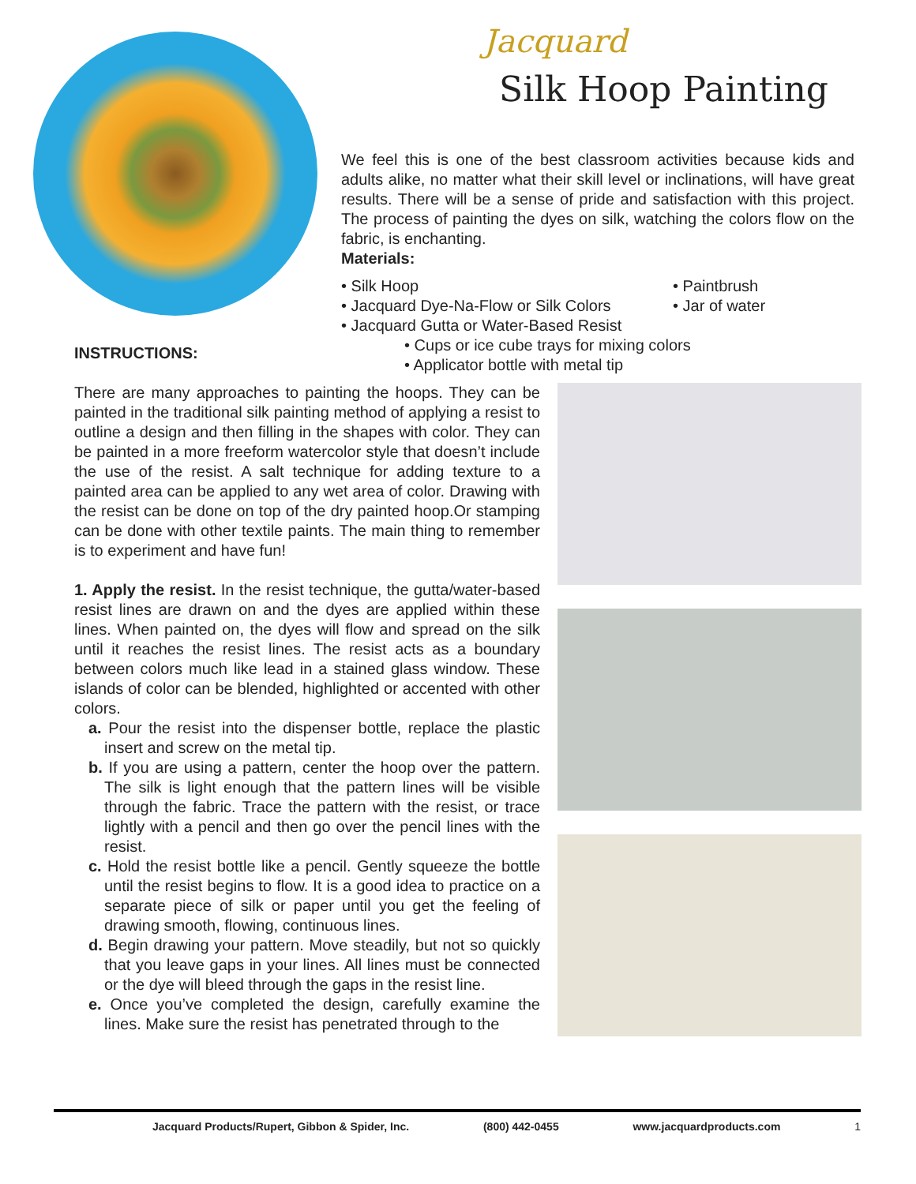Jacquard
Silk Hoop Painting
We feel this is one of the best classroom activities because kids and adults alike, no matter what their skill level or inclinations, will have great results. There will be a sense of pride and satisfaction with this project. The process of painting the dyes on silk, watching the colors flow on the fabric, is enchanting.
Materials:
• Silk Hoop
• Jacquard Dye-Na-Flow or Silk Colors
• Jacquard Gutta or Water-Based Resist
• Paintbrush
• Jar of water
• Cups or ice cube trays for mixing colors
• Applicator bottle with metal tip
INSTRUCTIONS:
There are many approaches to painting the hoops. They can be painted in the traditional silk painting method of applying a resist to outline a design and then filling in the shapes with color. They can be painted in a more freeform watercolor style that doesn’t include the use of the resist. A salt technique for adding texture to a painted area can be applied to any wet area of color. Drawing with the resist can be done on top of the dry painted hoop.Or stamping can be done with other textile paints. The main thing to remember is to experiment and have fun!
1. Apply the resist. In the resist technique, the gutta/water-based resist lines are drawn on and the dyes are applied within these lines. When painted on, the dyes will flow and spread on the silk until it reaches the resist lines. The resist acts as a boundary between colors much like lead in a stained glass window. These islands of color can be blended, highlighted or accented with other colors.
a. Pour the resist into the dispenser bottle, replace the plastic insert and screw on the metal tip.
b. If you are using a pattern, center the hoop over the pattern. The silk is light enough that the pattern lines will be visible through the fabric. Trace the pattern with the resist, or trace lightly with a pencil and then go over the pencil lines with the resist.
c. Hold the resist bottle like a pencil. Gently squeeze the bottle until the resist begins to flow. It is a good idea to practice on a separate piece of silk or paper until you get the feeling of drawing smooth, flowing, continuous lines.
d. Begin drawing your pattern. Move steadily, but not so quickly that you leave gaps in your lines. All lines must be connected or the dye will bleed through the gaps in the resist line.
e. Once you’ve completed the design, carefully examine the lines. Make sure the resist has penetrated through to the
Jacquard Products/Rupert, Gibbon & Spider, Inc. (800) 442-0455 www.jacquardproducts.com 1